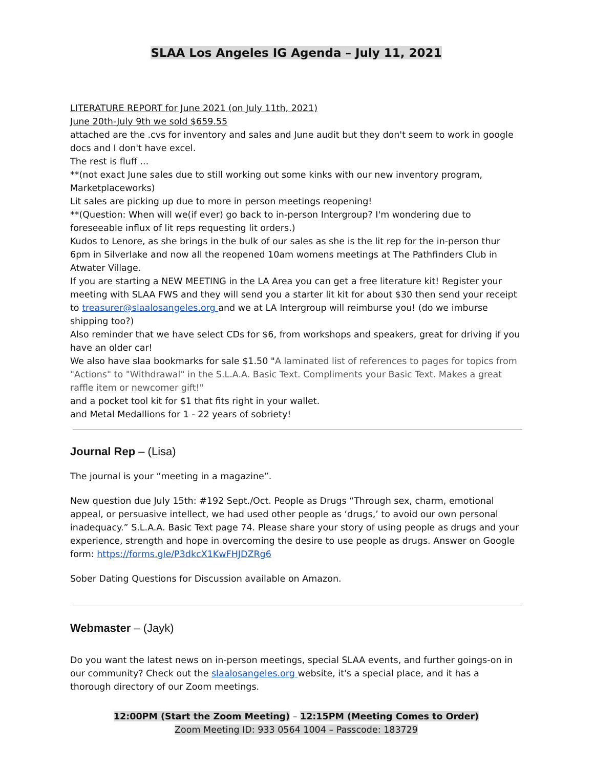SLAA Los Angeles IG Agenda – July 11, 2021
LITERATURE REPORT for June 2021 (on July 11th, 2021)
June 20th-July 9th we sold $659.55
attached are the .cvs for inventory and sales and June audit but they don't seem to work in google docs and I don't have excel.
The rest is fluff ...
**(not exact June sales due to still working out some kinks with our new inventory program, Marketplaceworks)
Lit sales are picking up due to more in person meetings reopening!
**(Question: When will we(if ever) go back to in-person Intergroup? I'm wondering due to foreseeable influx of lit reps requesting lit orders.)
Kudos to Lenore, as she brings in the bulk of our sales as she is the lit rep for the in-person thur 6pm in Silverlake and now all the reopened 10am womens meetings at The Pathfinders Club in Atwater Village.
If you are starting a NEW MEETING in the LA Area you can get a free literature kit! Register your meeting with SLAA FWS and they will send you a starter lit kit for about $30 then send your receipt to treasurer@slaalosangeles.org and we at LA Intergroup will reimburse you! (do we imburse shipping too?)
Also reminder that we have select CDs for $6, from workshops and speakers, great for driving if you have an older car!
We also have slaa bookmarks for sale $1.50 "A laminated list of references to pages for topics from "Actions" to "Withdrawal" in the S.L.A.A. Basic Text. Compliments your Basic Text. Makes a great raffle item or newcomer gift!"
and a pocket tool kit for $1 that fits right in your wallet.
and Metal Medallions for 1 - 22 years of sobriety!
Journal Rep – (Lisa)
The journal is your “meeting in a magazine”.
New question due July 15th: #192 Sept./Oct. People as Drugs “Through sex, charm, emotional appeal, or persuasive intellect, we had used other people as ‘drugs,’ to avoid our own personal inadequacy.” S.L.A.A. Basic Text page 74. Please share your story of using people as drugs and your experience, strength and hope in overcoming the desire to use people as drugs. Answer on Google form: https://forms.gle/P3dkcX1KwFHJDZRg6
Sober Dating Questions for Discussion available on Amazon.
Webmaster – (Jayk)
Do you want the latest news on in-person meetings, special SLAA events, and further goings-on in our community? Check out the slaalosangeles.org website, it's a special place, and it has a thorough directory of our Zoom meetings.
12:00PM (Start the Zoom Meeting) – 12:15PM (Meeting Comes to Order)
Zoom Meeting ID: 933 0564 1004 – Passcode: 183729